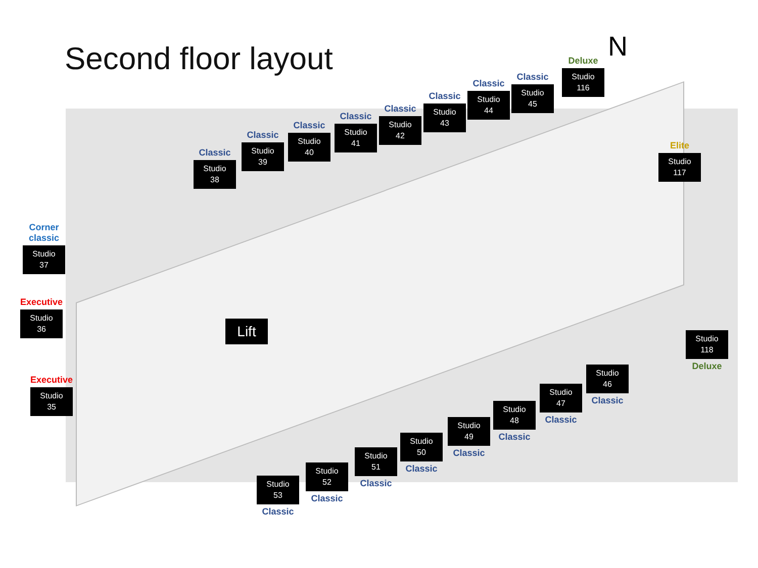Second floor layout N
Corner
classic
Studio 37
Executive
Studio 36
Executive
Studio 35
Classic
Studio 38
Classic
Studio 39
Classic
Studio 40
Classic
Studio 41
Classic
Studio 42
Classic
Studio 43
Classic
Studio 44
Classic
Studio 45
Deluxe
Studio 116
Elite
Studio 117
Studio 118
Deluxe
Lift
Studio 46
Classic
Studio 47
Classic
Studio 48
Classic
Studio 49
Classic
Studio 50
Classic
Studio 51
Classic
Studio 52
Classic
Studio 53
Classic